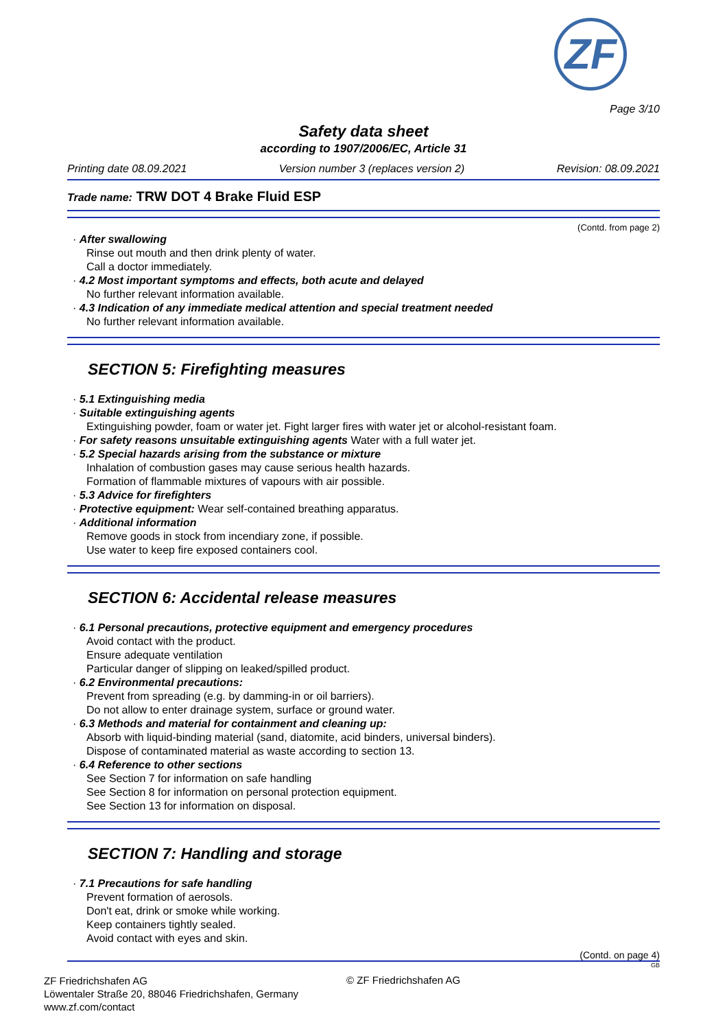ZF
Page 3/10
Safety data sheet
according to 1907/2006/EC, Article 31
Printing date 08.09.2021 Version number 3 (replaces version 2) Revision: 08.09.2021
Trade name: TRW DOT 4 Brake Fluid ESP
(Contd. from page 2)
· After swallowing
Rinse out mouth and then drink plenty of water.
Call a doctor immediately.
· 4.2 Most important symptoms and effects, both acute and delayed
No further relevant information available.
· 4.3 Indication of any immediate medical attention and special treatment needed
No further relevant information available.
SECTION 5: Firefighting measures
· 5.1 Extinguishing media
· Suitable extinguishing agents
Extinguishing powder, foam or water jet. Fight larger fires with water jet or alcohol-resistant foam.
· For safety reasons unsuitable extinguishing agents Water with a full water jet.
· 5.2 Special hazards arising from the substance or mixture
Inhalation of combustion gases may cause serious health hazards.
Formation of flammable mixtures of vapours with air possible.
· 5.3 Advice for firefighters
· Protective equipment: Wear self-contained breathing apparatus.
· Additional information
Remove goods in stock from incendiary zone, if possible.
Use water to keep fire exposed containers cool.
SECTION 6: Accidental release measures
· 6.1 Personal precautions, protective equipment and emergency procedures
Avoid contact with the product.
Ensure adequate ventilation
Particular danger of slipping on leaked/spilled product.
· 6.2 Environmental precautions:
Prevent from spreading (e.g. by damming-in or oil barriers).
Do not allow to enter drainage system, surface or ground water.
· 6.3 Methods and material for containment and cleaning up:
Absorb with liquid-binding material (sand, diatomite, acid binders, universal binders).
Dispose of contaminated material as waste according to section 13.
· 6.4 Reference to other sections
See Section 7 for information on safe handling
See Section 8 for information on personal protection equipment.
See Section 13 for information on disposal.
SECTION 7: Handling and storage
· 7.1 Precautions for safe handling
Prevent formation of aerosols.
Don't eat, drink or smoke while working.
Keep containers tightly sealed.
Avoid contact with eyes and skin.
(Contd. on page 4)
GB
ZF Friedrichshafen AG
Löwentaler Straße 20, 88046 Friedrichshafen, Germany
www.zf.com/contact
© ZF Friedrichshafen AG